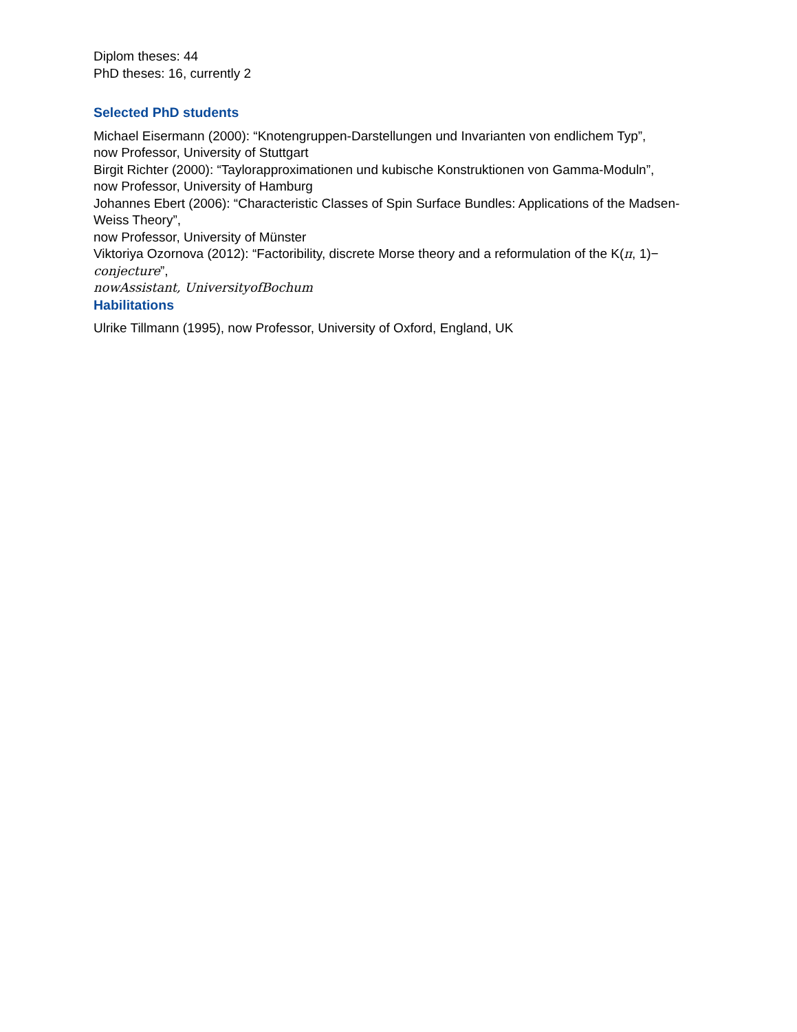Diplom theses: 44
PhD theses: 16, currently 2
Selected PhD students
Michael Eisermann (2000): “Knotengruppen-Darstellungen und Invarianten von endlichem Typ”,
now Professor, University of Stuttgart
Birgit Richter (2000): “Taylorapproximationen und kubische Konstruktionen von Gamma-Moduln”,
now Professor, University of Hamburg
Johannes Ebert (2006): “Characteristic Classes of Spin Surface Bundles: Applications of the Madsen-Weiss Theory”,
now Professor, University of Münster
Viktoriya Ozornova (2012): “Factoribility, discrete Morse theory and a reformulation of the K(π, 1)−
conjecture”,
nowAssistant, UniversityofBochum
Habilitations
Ulrike Tillmann (1995), now Professor, University of Oxford, England, UK